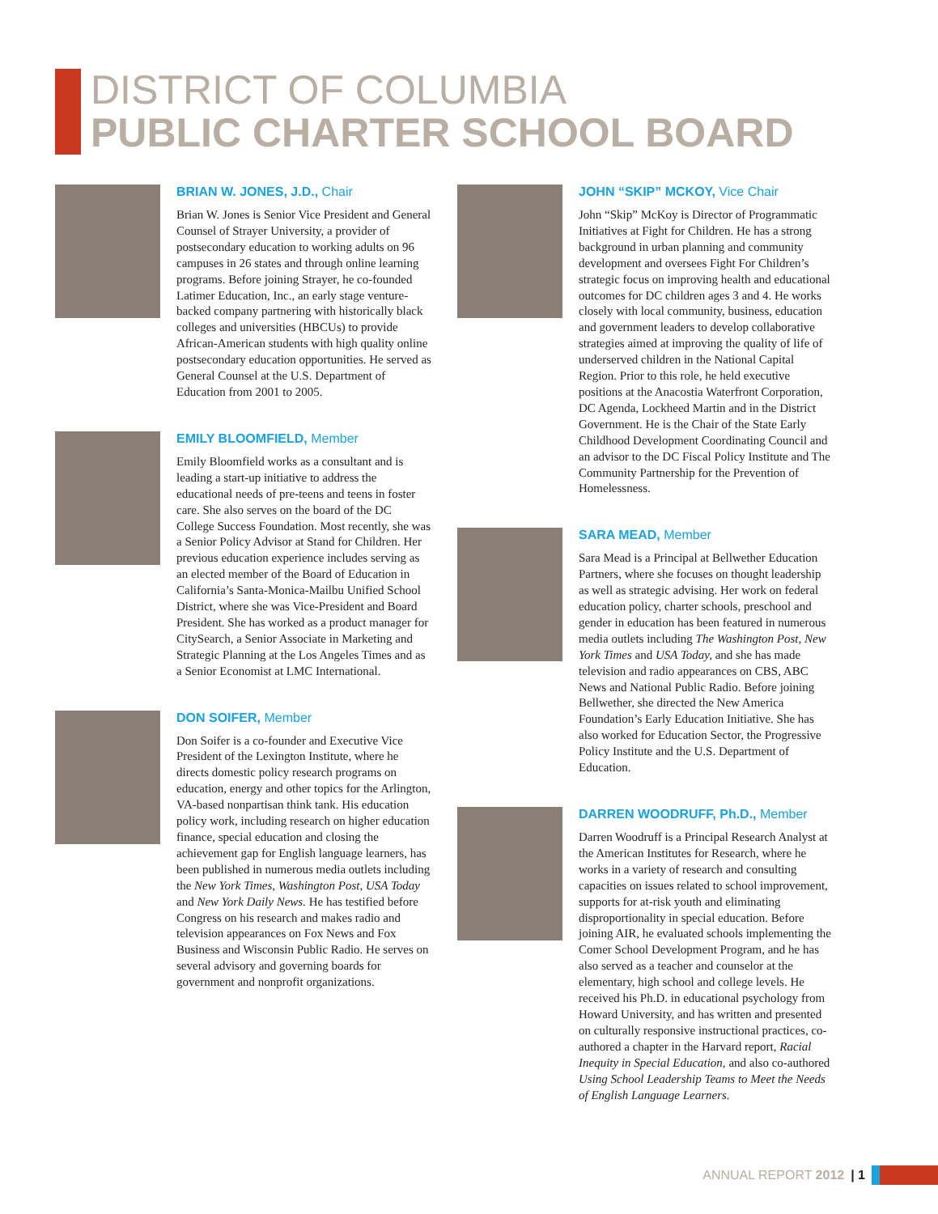DISTRICT OF COLUMBIA
PUBLIC CHARTER SCHOOL BOARD
BRIAN W. JONES, J.D., Chair
Brian W. Jones is Senior Vice President and General Counsel of Strayer University, a provider of postsecondary education to working adults on 96 campuses in 26 states and through online learning programs. Before joining Strayer, he co-founded Latimer Education, Inc., an early stage venture-backed company partnering with historically black colleges and universities (HBCUs) to provide African-American students with high quality online postsecondary education opportunities. He served as General Counsel at the U.S. Department of Education from 2001 to 2005.
EMILY BLOOMFIELD, Member
Emily Bloomfield works as a consultant and is leading a start-up initiative to address the educational needs of pre-teens and teens in foster care. She also serves on the board of the DC College Success Foundation. Most recently, she was a Senior Policy Advisor at Stand for Children. Her previous education experience includes serving as an elected member of the Board of Education in California’s Santa-Monica-Mailbu Unified School District, where she was Vice-President and Board President. She has worked as a product manager for CitySearch, a Senior Associate in Marketing and Strategic Planning at the Los Angeles Times and as a Senior Economist at LMC International.
DON SOIFER, Member
Don Soifer is a co-founder and Executive Vice President of the Lexington Institute, where he directs domestic policy research programs on education, energy and other topics for the Arlington, VA-based nonpartisan think tank. His education policy work, including research on higher education finance, special education and closing the achievement gap for English language learners, has been published in numerous media outlets including the New York Times, Washington Post, USA Today and New York Daily News. He has testified before Congress on his research and makes radio and television appearances on Fox News and Fox Business and Wisconsin Public Radio. He serves on several advisory and governing boards for government and nonprofit organizations.
JOHN “SKIP” MCKOY, Vice Chair
John “Skip” McKoy is Director of Programmatic Initiatives at Fight for Children. He has a strong background in urban planning and community development and oversees Fight For Children’s strategic focus on improving health and educational outcomes for DC children ages 3 and 4. He works closely with local community, business, education and government leaders to develop collaborative strategies aimed at improving the quality of life of underserved children in the National Capital Region. Prior to this role, he held executive positions at the Anacostia Waterfront Corporation, DC Agenda, Lockheed Martin and in the District Government. He is the Chair of the State Early Childhood Development Coordinating Council and an advisor to the DC Fiscal Policy Institute and The Community Partnership for the Prevention of Homelessness.
SARA MEAD, Member
Sara Mead is a Principal at Bellwether Education Partners, where she focuses on thought leadership as well as strategic advising. Her work on federal education policy, charter schools, preschool and gender in education has been featured in numerous media outlets including The Washington Post, New York Times and USA Today, and she has made television and radio appearances on CBS, ABC News and National Public Radio. Before joining Bellwether, she directed the New America Foundation’s Early Education Initiative. She has also worked for Education Sector, the Progressive Policy Institute and the U.S. Department of Education.
DARREN WOODRUFF, Ph.D., Member
Darren Woodruff is a Principal Research Analyst at the American Institutes for Research, where he works in a variety of research and consulting capacities on issues related to school improvement, supports for at-risk youth and eliminating disproportionality in special education. Before joining AIR, he evaluated schools implementing the Comer School Development Program, and he has also served as a teacher and counselor at the elementary, high school and college levels. He received his Ph.D. in educational psychology from Howard University, and has written and presented on culturally responsive instructional practices, co-authored a chapter in the Harvard report, Racial Inequity in Special Education, and also co-authored Using School Leadership Teams to Meet the Needs of English Language Learners.
ANNUAL REPORT 2012 | 1